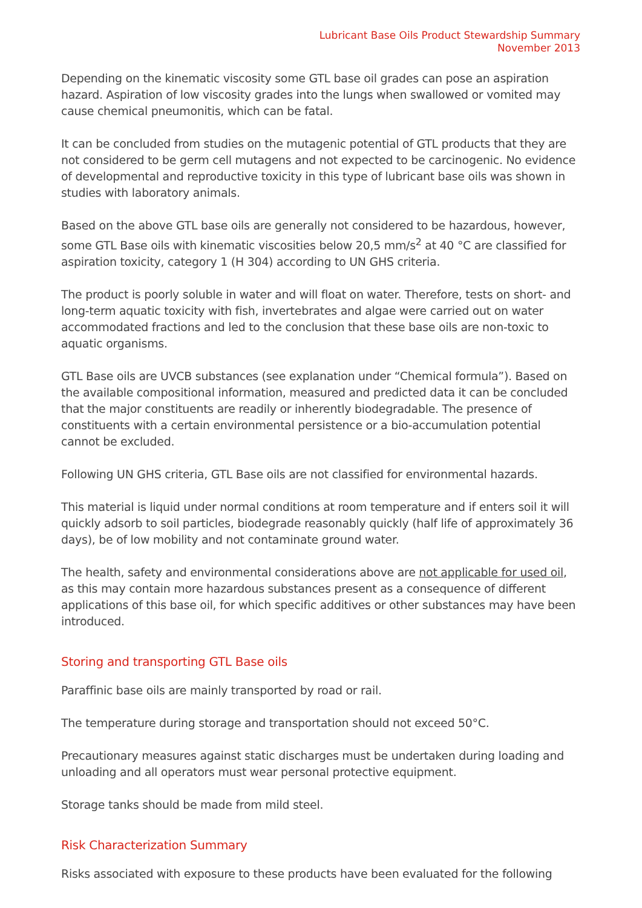Lubricant Base Oils Product Stewardship Summary
November 2013
Depending on the kinematic viscosity some GTL base oil grades can pose an aspiration hazard. Aspiration of low viscosity grades into the lungs when swallowed or vomited may cause chemical pneumonitis, which can be fatal.
It can be concluded from studies on the mutagenic potential of GTL products that they are not considered to be germ cell mutagens and not expected to be carcinogenic. No evidence of developmental and reproductive toxicity in this type of lubricant base oils was shown in studies with laboratory animals.
Based on the above GTL base oils are generally not considered to be hazardous, however, some GTL Base oils with kinematic viscosities below 20,5 mm/s<sup>2</sup> at 40 °C are classified for aspiration toxicity, category 1 (H 304) according to UN GHS criteria.
The product is poorly soluble in water and will float on water. Therefore, tests on short- and long-term aquatic toxicity with fish, invertebrates and algae were carried out on water accommodated fractions and led to the conclusion that these base oils are non-toxic to aquatic organisms.
GTL Base oils are UVCB substances (see explanation under “Chemical formula”). Based on the available compositional information, measured and predicted data it can be concluded that the major constituents are readily or inherently biodegradable. The presence of constituents with a certain environmental persistence or a bio-accumulation potential cannot be excluded.
Following UN GHS criteria, GTL Base oils are not classified for environmental hazards.
This material is liquid under normal conditions at room temperature and if enters soil it will quickly adsorb to soil particles, biodegrade reasonably quickly (half life of approximately 36 days), be of low mobility and not contaminate ground water.
The health, safety and environmental considerations above are not applicable for used oil, as this may contain more hazardous substances present as a consequence of different applications of this base oil, for which specific additives or other substances may have been introduced.
Storing and transporting GTL Base oils
Paraffinic base oils are mainly transported by road or rail.
The temperature during storage and transportation should not exceed 50°C.
Precautionary measures against static discharges must be undertaken during loading and unloading and all operators must wear personal protective equipment.
Storage tanks should be made from mild steel.
Risk Characterization Summary
Risks associated with exposure to these products have been evaluated for the following